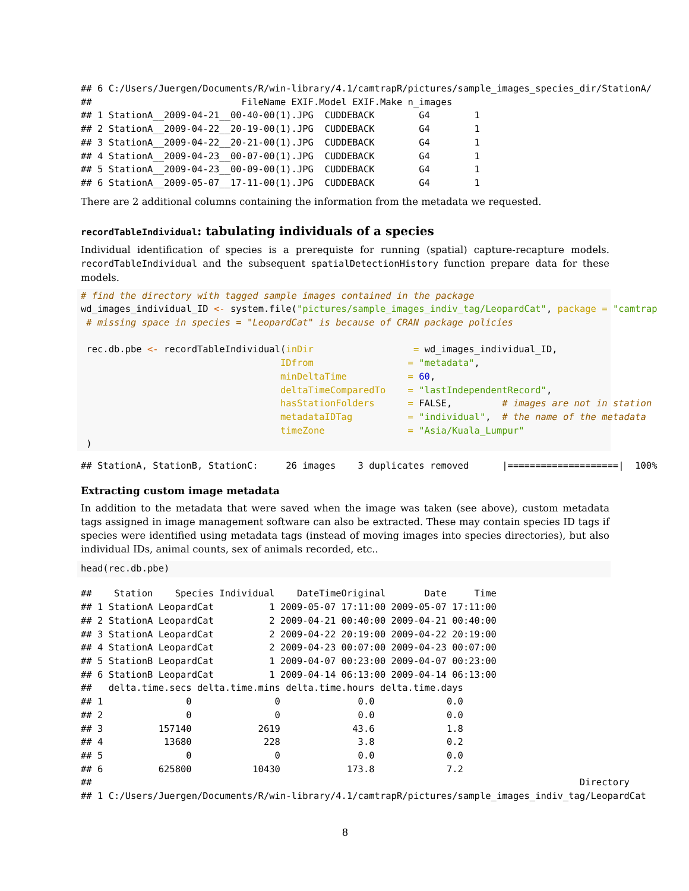## 6 C:/Users/Juergen/Documents/R/win-library/4.1/camtrapR/pictures/sample_images_species_dir/StationA/
##                           FileName EXIF.Model EXIF.Make n_images
## 1 StationA__2009-04-21__00-40-00(1).JPG  CUDDEBACK        G4        1
## 2 StationA__2009-04-22__20-19-00(1).JPG  CUDDEBACK        G4        1
## 3 StationA__2009-04-22__20-21-00(1).JPG  CUDDEBACK        G4        1
## 4 StationA__2009-04-23__00-07-00(1).JPG  CUDDEBACK        G4        1
## 5 StationA__2009-04-23__00-09-00(1).JPG  CUDDEBACK        G4        1
## 6 StationA__2009-05-07__17-11-00(1).JPG  CUDDEBACK        G4        1
There are 2 additional columns containing the information from the metadata we requested.
recordTableIndividual: tabulating individuals of a species
Individual identification of species is a prerequiste for running (spatial) capture-recapture models. recordTableIndividual and the subsequent spatialDetectionHistory function prepare data for these models.
# find the directory with tagged sample images contained in the package
wd_images_individual_ID <- system.file("pictures/sample_images_indiv_tag/LeopardCat", package = "camtrap
 # missing space in species = "LeopardCat" is because of CRAN package policies

 rec.db.pbe <- recordTableIndividual(inDir                  = wd_images_individual_ID,
                                    IDfrom                 = "metadata",
                                    minDeltaTime           = 60,
                                    deltaTimeComparedTo    = "lastIndependentRecord",
                                    hasStationFolders      = FALSE,         # images are not in station
                                    metadataIDTag          = "individual",  # the name of the metadata
                                    timeZone               = "Asia/Kuala_Lumpur"
 )
## StationA, StationB, StationC:     26 images    3 duplicates removed      |====================|  100%
Extracting custom image metadata
In addition to the metadata that were saved when the image was taken (see above), custom metadata tags assigned in image management software can also be extracted. These may contain species ID tags if species were identified using metadata tags (instead of moving images into species directories), but also individual IDs, animal counts, sex of animals recorded, etc..
head(rec.db.pbe)
##    Station    Species Individual    DateTimeOriginal       Date     Time
## 1 StationA LeopardCat          1 2009-05-07 17:11:00 2009-05-07 17:11:00
## 2 StationA LeopardCat          2 2009-04-21 00:40:00 2009-04-21 00:40:00
## 3 StationA LeopardCat          2 2009-04-22 20:19:00 2009-04-22 20:19:00
## 4 StationA LeopardCat          2 2009-04-23 00:07:00 2009-04-23 00:07:00
## 5 StationB LeopardCat          1 2009-04-07 00:23:00 2009-04-07 00:23:00
## 6 StationB LeopardCat          1 2009-04-14 06:13:00 2009-04-14 06:13:00
##   delta.time.secs delta.time.mins delta.time.hours delta.time.days
## 1               0               0              0.0             0.0
## 2               0               0              0.0             0.0
## 3          157140            2619             43.6             1.8
## 4           13680             228              3.8             0.2
## 5               0               0              0.0             0.0
## 6          625800           10430            173.8             7.2
##                                                                                        Directory
## 1 C:/Users/Juergen/Documents/R/win-library/4.1/camtrapR/pictures/sample_images_indiv_tag/LeopardCat
8